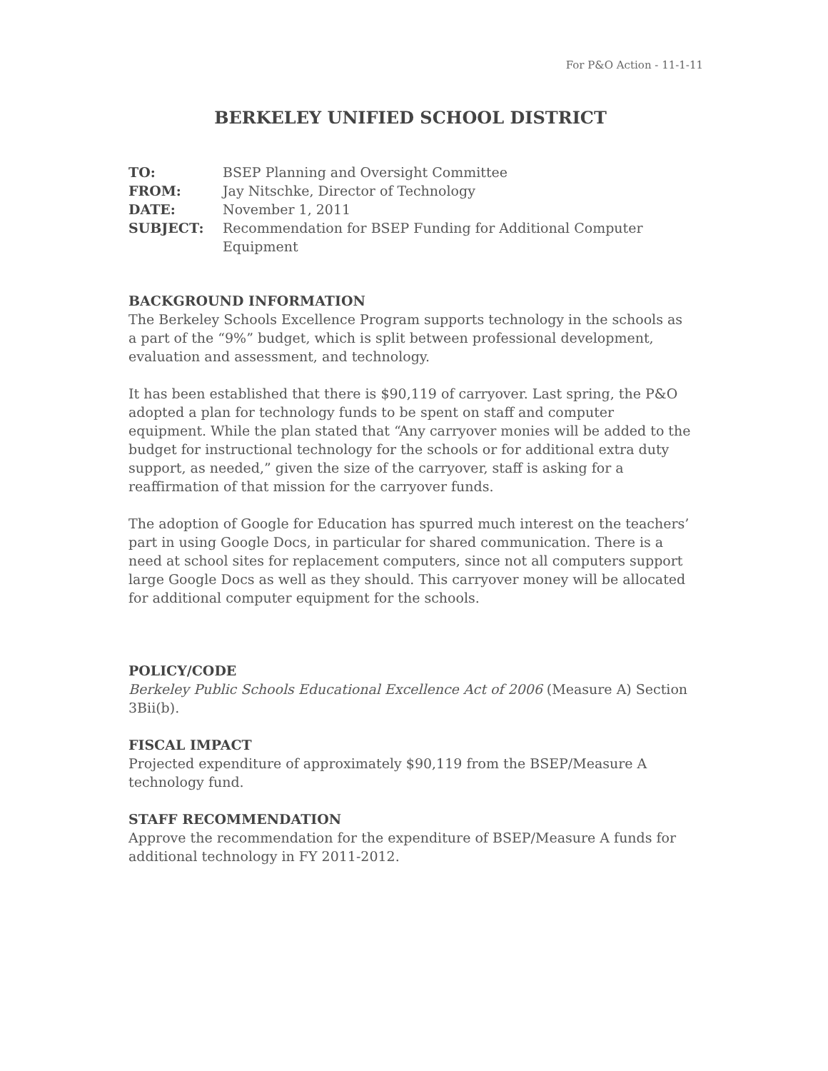For P&O Action - 11-1-11
BERKELEY UNIFIED SCHOOL DISTRICT
TO: BSEP Planning and Oversight Committee FROM: Jay Nitschke, Director of Technology DATE: November 1, 2011 SUBJECT: Recommendation for BSEP Funding for Additional Computer Equipment
BACKGROUND INFORMATION
The Berkeley Schools Excellence Program supports technology in the schools as a part of the “9%” budget, which is split between professional development, evaluation and assessment, and technology.
It has been established that there is $90,119 of carryover. Last spring, the P&O adopted a plan for technology funds to be spent on staff and computer equipment. While the plan stated that “Any carryover monies will be added to the budget for instructional technology for the schools or for additional extra duty support, as needed,” given the size of the carryover, staff is asking for a reaffirmation of that mission for the carryover funds.
The adoption of Google for Education has spurred much interest on the teachers’ part in using Google Docs, in particular for shared communication. There is a need at school sites for replacement computers, since not all computers support large Google Docs as well as they should. This carryover money will be allocated for additional computer equipment for the schools.
POLICY/CODE
Berkeley Public Schools Educational Excellence Act of 2006 (Measure A) Section 3Bii(b).
FISCAL IMPACT
Projected expenditure of approximately $90,119 from the BSEP/Measure A technology fund.
STAFF RECOMMENDATION
Approve the recommendation for the expenditure of BSEP/Measure A funds for additional technology in FY 2011-2012.